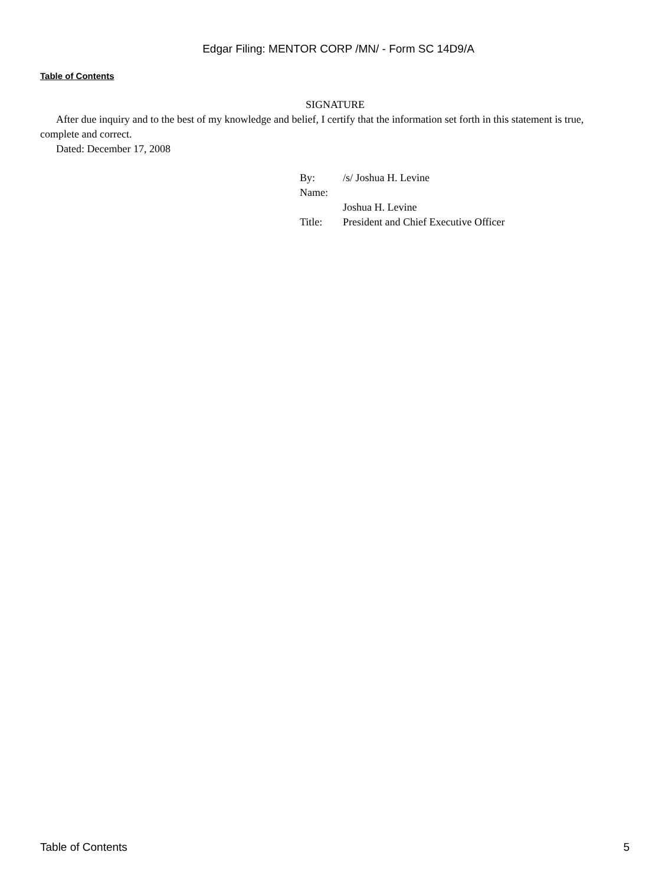Edgar Filing: MENTOR CORP /MN/ - Form SC 14D9/A
Table of Contents
SIGNATURE
After due inquiry and to the best of my knowledge and belief, I certify that the information set forth in this statement is true, complete and correct.
Dated: December 17, 2008
| By: | /s/ Joshua H. Levine |
| Name: | |
| | Joshua H. Levine |
| Title: | President and Chief Executive Officer |
Table of Contents 5